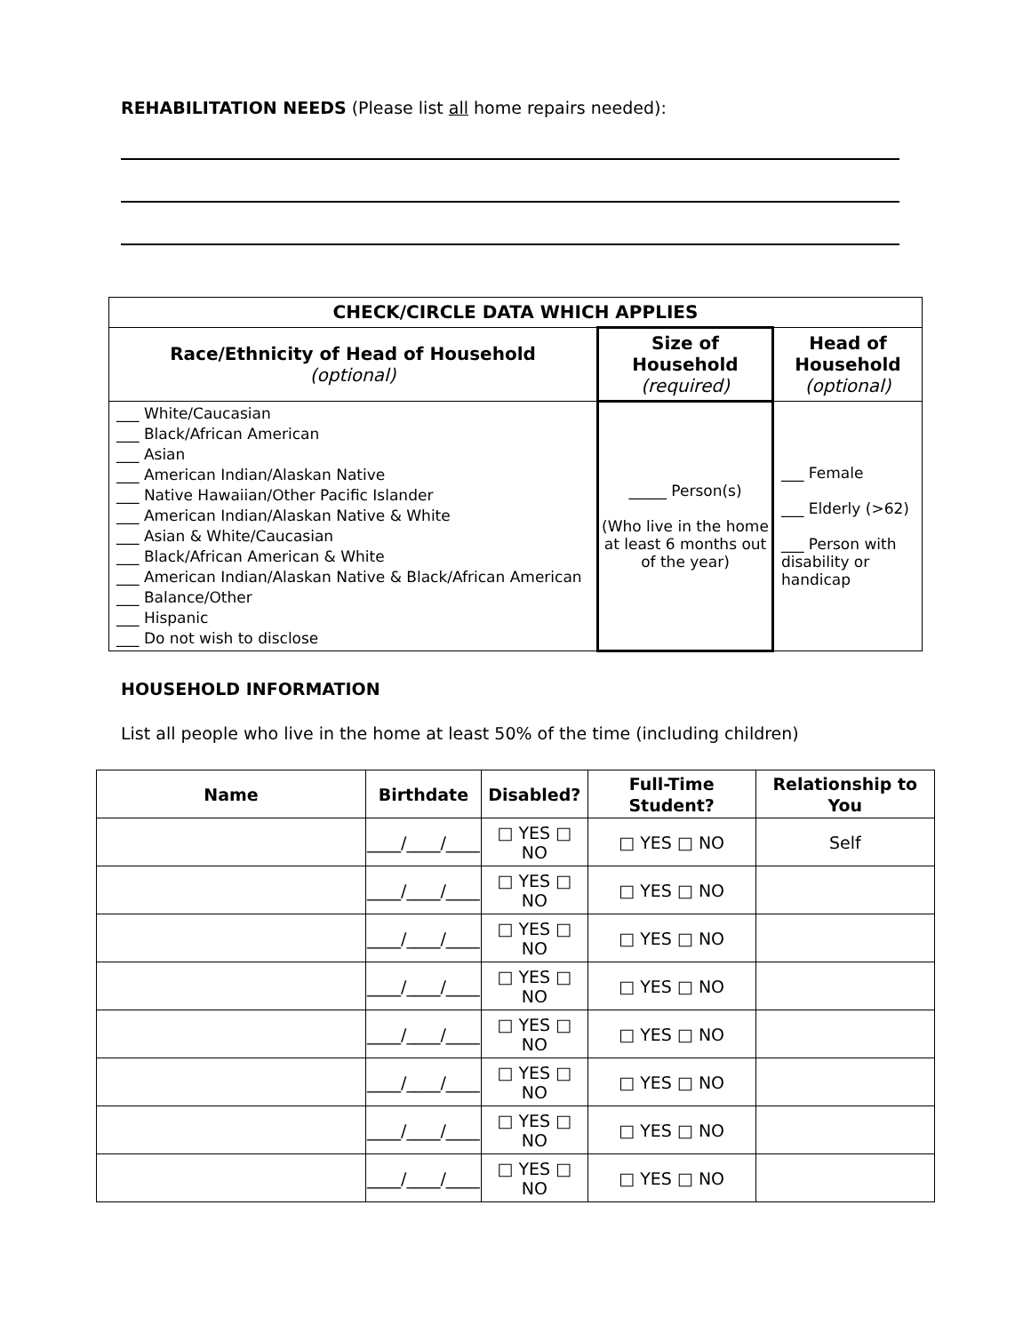REHABILITATION NEEDS (Please list all home repairs needed):
| CHECK/CIRCLE DATA WHICH APPLIES | | |
| --- | --- | --- |
| Race/Ethnicity of Head of Household (optional) | Size of Household (required) | Head of Household (optional) |
| ___ White/Caucasian ___ Black/African American ___ Asian ___ American Indian/Alaskan Native ___ Native Hawaiian/Other Pacific Islander ___ American Indian/Alaskan Native & White ___ Asian & White/Caucasian ___ Black/African American & White ___ American Indian/Alaskan Native & Black/African American ___ Balance/Other ___ Hispanic ___ Do not wish to disclose | _____ Person(s) (Who live in the home at least 6 months out of the year) | ___ Female ___ Elderly (>62) ___ Person with disability or handicap |
HOUSEHOLD INFORMATION
List all people who live in the home at least 50% of the time (including children)
| Name | Birthdate | Disabled? | Full-Time Student? | Relationship to You |
| --- | --- | --- | --- | --- |
| | ____/____/____ | □ YES □ NO | □ YES □ NO | Self |
| | ____/____/____ | □ YES □ NO | □ YES □ NO | |
| | ____/____/____ | □ YES □ NO | □ YES □ NO | |
| | ____/____/____ | □ YES □ NO | □ YES □ NO | |
| | ____/____/____ | □ YES □ NO | □ YES □ NO | |
| | ____/____/____ | □ YES □ NO | □ YES □ NO | |
| | ____/____/____ | □ YES □ NO | □ YES □ NO | |
| | ____/____/____ | □ YES □ NO | □ YES □ NO | |